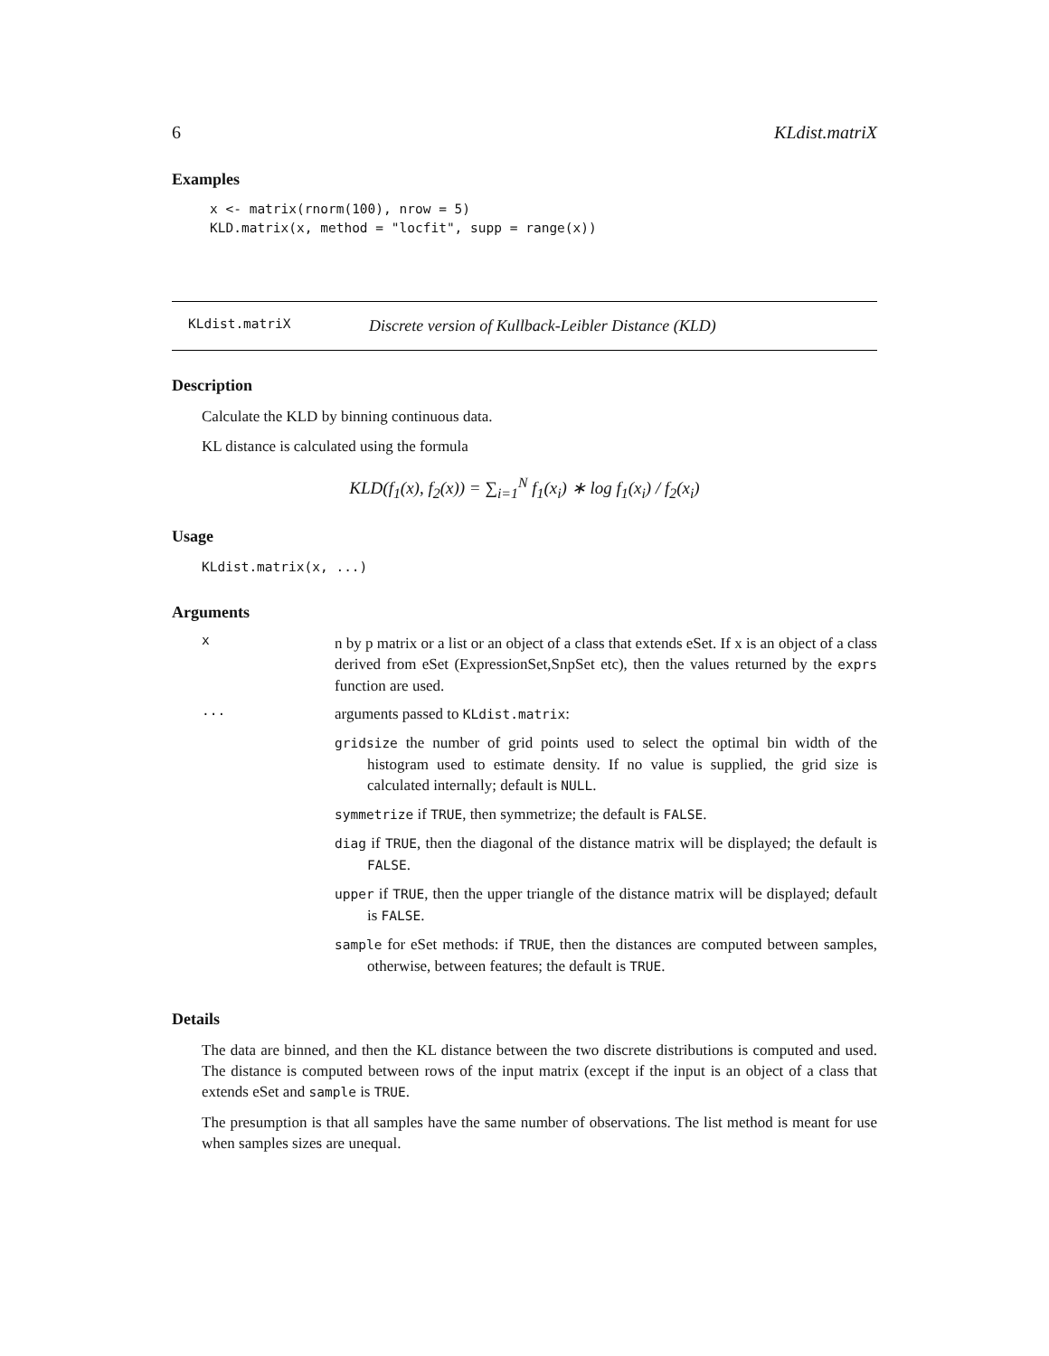6 KLdist.matriX
Examples
x <- matrix(rnorm(100), nrow = 5)
KLD.matrix(x, method = "locfit", supp = range(x))
KLdist.matriX Discrete version of Kullback-Leibler Distance (KLD)
Description
Calculate the KLD by binning continuous data.
KL distance is calculated using the formula
KLD(f<sub>1</sub>(x), f<sub>2</sub>(x)) = ∑<sub>i=1</sub><sup>N</sup> f<sub>1</sub>(x<sub>i</sub>) ∗ log f<sub>1</sub>(x<sub>i</sub>) / f<sub>2</sub>(x<sub>i</sub>)
Usage
KLdist.matrix(x, ...)
Arguments
x
n by p matrix or a list or an object of a class that extends eSet. If x is an object of a class derived from eSet (ExpressionSet,SnpSet etc), then the values returned by the exprs function are used.
...
arguments passed to KLdist.matrix:
gridsize the number of grid points used to select the optimal bin width of the histogram used to estimate density. If no value is supplied, the grid size is calculated internally; default is NULL.
symmetrize if TRUE, then symmetrize; the default is FALSE.
diag if TRUE, then the diagonal of the distance matrix will be displayed; the default is FALSE.
upper if TRUE, then the upper triangle of the distance matrix will be displayed; default is FALSE.
sample for eSet methods: if TRUE, then the distances are computed between samples, otherwise, between features; the default is TRUE.
Details
The data are binned, and then the KL distance between the two discrete distributions is computed and used. The distance is computed between rows of the input matrix (except if the input is an object of a class that extends eSet and sample is TRUE.
The presumption is that all samples have the same number of observations. The list method is meant for use when samples sizes are unequal.